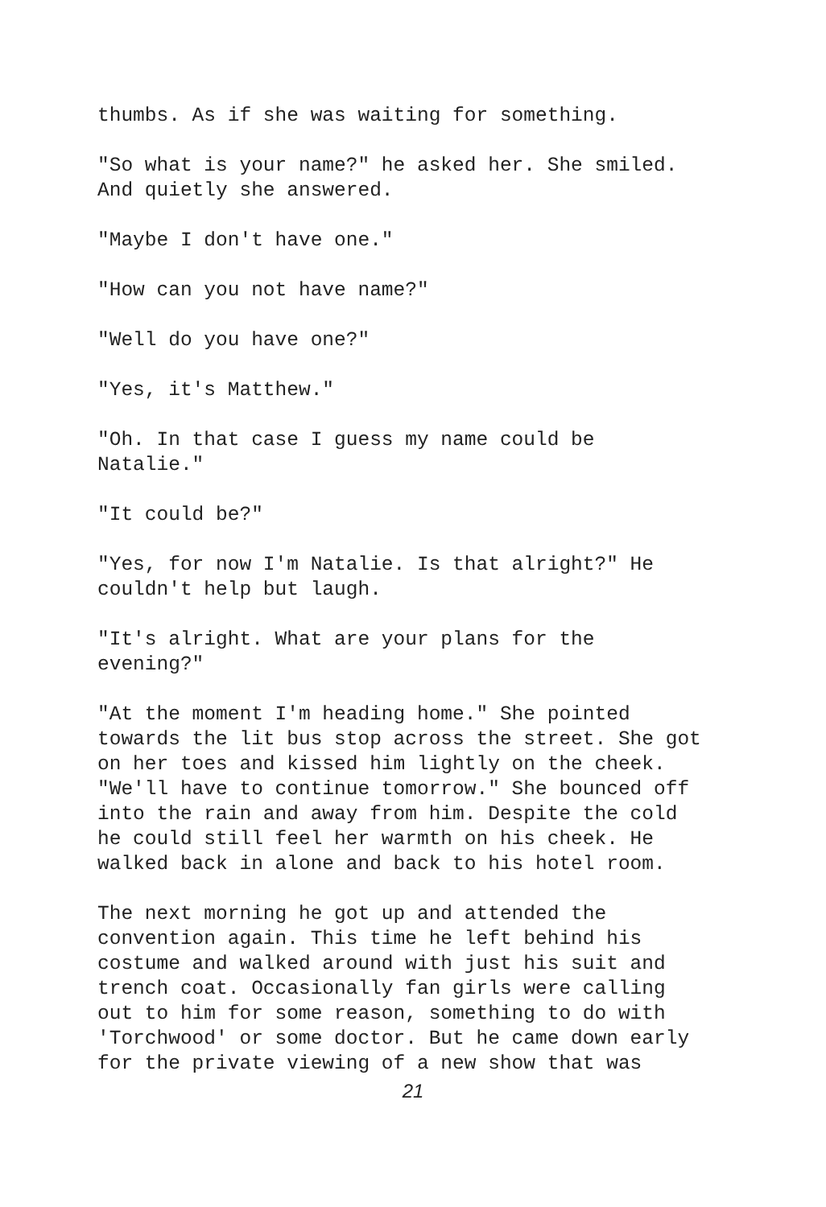thumbs. As if she was waiting for something.
"So what is your name?" he asked her. She smiled. And quietly she answered.
"Maybe I don't have one."
"How can you not have name?"
"Well do you have one?"
"Yes, it's Matthew."
"Oh. In that case I guess my name could be Natalie."
"It could be?"
"Yes, for now I'm Natalie. Is that alright?" He couldn't help but laugh.
"It's alright. What are your plans for the evening?"
"At the moment I'm heading home." She pointed towards the lit bus stop across the street. She got on her toes and kissed him lightly on the cheek. "We'll have to continue tomorrow." She bounced off into the rain and away from him. Despite the cold he could still feel her warmth on his cheek. He walked back in alone and back to his hotel room.
The next morning he got up and attended the convention again. This time he left behind his costume and walked around with just his suit and trench coat. Occasionally fan girls were calling out to him for some reason, something to do with 'Torchwood' or some doctor. But he came down early for the private viewing of a new show that was
21